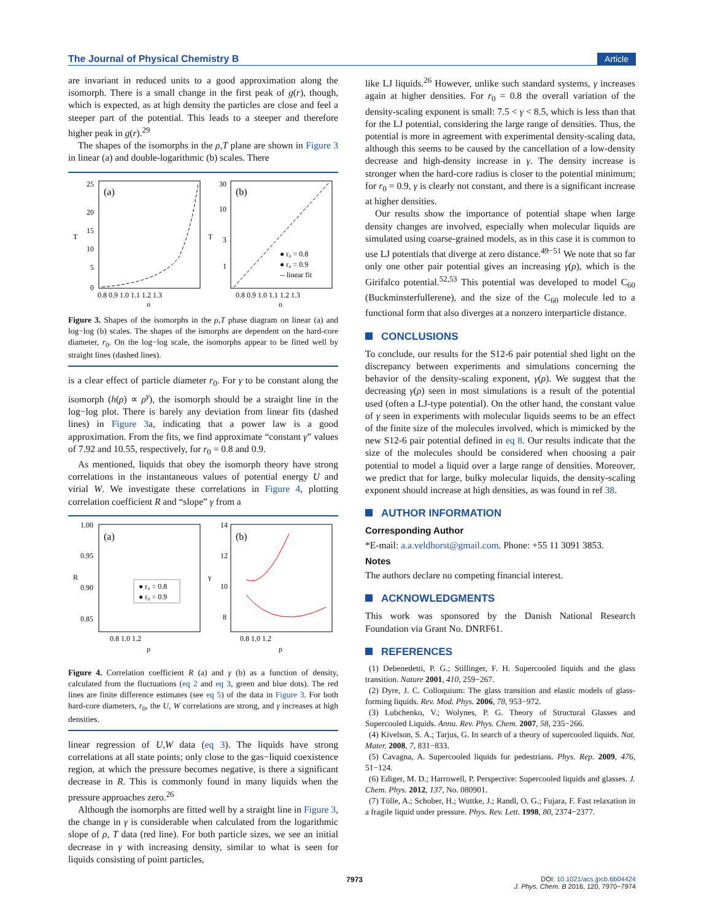The Journal of Physical Chemistry B
Article
are invariant in reduced units to a good approximation along the isomorph. There is a small change in the first peak of g(r), though, which is expected, as at high density the particles are close and feel a steeper part of the potential. This leads to a steeper and therefore higher peak in g(r).<sup>29</sup>
The shapes of the isomorphs in the ρ,T plane are shown in Figure 3 in linear (a) and double-logarithmic (b) scales. There
(a)
(b)
25
20
15
10
5
0
T
30
10
3
1
T
0.8 0.9 1.0 1.1 1.2 1.3
0.8 0.9 1.0 1.1 1.2 1.3
ρ
ρ
● r₀ = 0.8
● r₀ = 0.9
-- linear fit
Figure 3. Shapes of the isomorphs in the ρ,T phase diagram on linear (a) and log−log (b) scales. The shapes of the ismorphs are dependent on the hard-core diameter, r<sub>0</sub>. On the log−log scale, the isomorphs appear to be fitted well by straight lines (dashed lines).
is a clear effect of particle diameter r<sub>0</sub>. For γ to be constant along the isomorph (h(ρ) ∝ ρ<sup>γ</sup>), the isomorph should be a straight line in the log−log plot. There is barely any deviation from linear fits (dashed lines) in Figure 3a, indicating that a power law is a good approximation. From the fits, we find approximate “constant γ” values of 7.92 and 10.55, respectively, for r<sub>0</sub> = 0.8 and 0.9.
As mentioned, liquids that obey the isomorph theory have strong correlations in the instantaneous values of potential energy U and virial W. We investigate these correlations in Figure 4, plotting correlation coefficient R and “slope” γ from a
(a)
(b)
1.00
0.95
0.90
0.85
R
14
12
10
8
γ
0.8 1.0 1.2
0.8 1.0 1.2
ρ
ρ
● r₀ = 0.8
● r₀ = 0.9
Figure 4. Correlation coefficient R (a) and γ (b) as a function of density, calculated from the fluctuations (eq 2 and eq 3, green and blue dots). The red lines are finite difference estimates (see eq 5) of the data in Figure 3. For both hard-core diameters, r<sub>0</sub>, the U, W correlations are strong, and γ increases at high densities.
linear regression of U,W data (eq 3). The liquids have strong correlations at all state points; only close to the gas−liquid coexistence region, at which the pressure becomes negative, is there a significant decrease in R. This is commonly found in many liquids when the pressure approaches zero.<sup>26</sup>
Although the isomorphs are fitted well by a straight line in Figure 3, the change in γ is considerable when calculated from the logarithmic slope of ρ, T data (red line). For both particle sizes, we see an initial decrease in γ with increasing density, similar to what is seen for liquids consisting of point particles,
like LJ liquids.<sup>26</sup> However, unlike such standard systems, γ increases again at higher densities. For r<sub>0</sub> = 0.8 the overall variation of the density-scaling exponent is small: 7.5 < γ < 8.5, which is less than that for the LJ potential, considering the large range of densities. Thus, the potential is more in agreement with experimental density-scaling data, although this seems to be caused by the cancellation of a low-density decrease and high-density increase in γ. The density increase is stronger when the hard-core radius is closer to the potential minimum; for r<sub>0</sub> = 0.9, γ is clearly not constant, and there is a significant increase at higher densities.
Our results show the importance of potential shape when large density changes are involved, especially when molecular liquids are simulated using coarse-grained models, as in this case it is common to use LJ potentials that diverge at zero distance.<sup>49−51</sup> We note that so far only one other pair potential gives an increasing γ(ρ), which is the Girifalco potential.<sup>52,53</sup> This potential was developed to model C<sub>60</sub> (Buckminsterfullerene), and the size of the C<sub>60</sub> molecule led to a functional form that also diverges at a nonzero interparticle distance.
CONCLUSIONS
To conclude, our results for the S12-6 pair potential shed light on the discrepancy between experiments and simulations concerning the behavior of the density-scaling exponent, γ(ρ). We suggest that the decreasing γ(ρ) seen in most simulations is a result of the potential used (often a LJ-type potential). On the other hand, the constant value of γ seen in experiments with molecular liquids seems to be an effect of the finite size of the molecules involved, which is mimicked by the new S12-6 pair potential defined in eq 8. Our results indicate that the size of the molecules should be considered when choosing a pair potential to model a liquid over a large range of densities. Moreover, we predict that for large, bulky molecular liquids, the density-scaling exponent should increase at high densities, as was found in ref 38.
AUTHOR INFORMATION
Corresponding Author
*E-mail: a.a.veldhorst@gmail.com. Phone: +55 11 3091 3853.
Notes
The authors declare no competing financial interest.
ACKNOWLEDGMENTS
This work was sponsored by the Danish National Research Foundation via Grant No. DNRF61.
REFERENCES
(1) Debenedetti, P. G.; Stillinger, F. H. Supercooled liquids and the glass transition. Nature 2001, 410, 259−267.
(2) Dyre, J. C. Colloquium: The glass transition and elastic models of glass-forming liquids. Rev. Mod. Phys. 2006, 78, 953−972.
(3) Lubchenko, V.; Wolynes, P. G. Theory of Structural Glasses and Supercooled Liquids. Annu. Rev. Phys. Chem. 2007, 58, 235−266.
(4) Kivelson, S. A.; Tarjus, G. In search of a theory of supercooled liquids. Nat. Mater. 2008, 7, 831−833.
(5) Cavagna, A. Supercooled liquids for pedestrians. Phys. Rep. 2009, 476, 51−124.
(6) Ediger, M. D.; Harrowell, P. Perspective: Supercooled liquids and glasses. J. Chem. Phys. 2012, 137, No. 080901.
(7) Tölle, A.; Schober, H.; Wuttke, J.; Randl, O. G.; Fujara, F. Fast relaxation in a fragile liquid under pressure. Phys. Rev. Lett. 1998, 80, 2374−2377.
7973 DOI: 10.1021/acs.jpcb.6b04424
J. Phys. Chem. B 2016, 120, 7970−7974